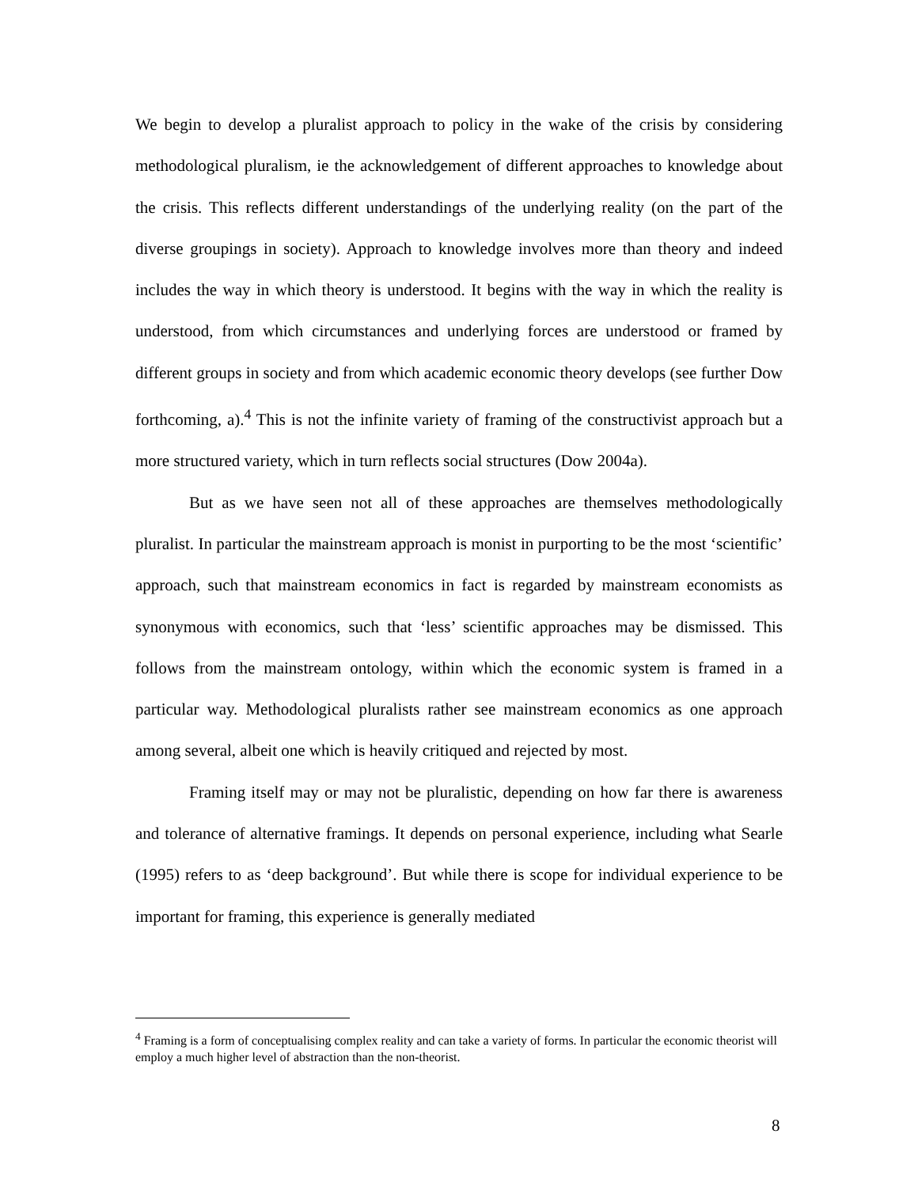We begin to develop a pluralist approach to policy in the wake of the crisis by considering methodological pluralism, ie the acknowledgement of different approaches to knowledge about the crisis. This reflects different understandings of the underlying reality (on the part of the diverse groupings in society). Approach to knowledge involves more than theory and indeed includes the way in which theory is understood. It begins with the way in which the reality is understood, from which circumstances and underlying forces are understood or framed by different groups in society and from which academic economic theory develops (see further Dow forthcoming, a).<sup>4</sup> This is not the infinite variety of framing of the constructivist approach but a more structured variety, which in turn reflects social structures (Dow 2004a).
But as we have seen not all of these approaches are themselves methodologically pluralist. In particular the mainstream approach is monist in purporting to be the most ‘scientific’ approach, such that mainstream economics in fact is regarded by mainstream economists as synonymous with economics, such that ‘less’ scientific approaches may be dismissed. This follows from the mainstream ontology, within which the economic system is framed in a particular way. Methodological pluralists rather see mainstream economics as one approach among several, albeit one which is heavily critiqued and rejected by most.
Framing itself may or may not be pluralistic, depending on how far there is awareness and tolerance of alternative framings. It depends on personal experience, including what Searle (1995) refers to as ‘deep background’. But while there is scope for individual experience to be important for framing, this experience is generally mediated
<sup>4</sup> Framing is a form of conceptualising complex reality and can take a variety of forms. In particular the economic theorist will employ a much higher level of abstraction than the non-theorist.
8